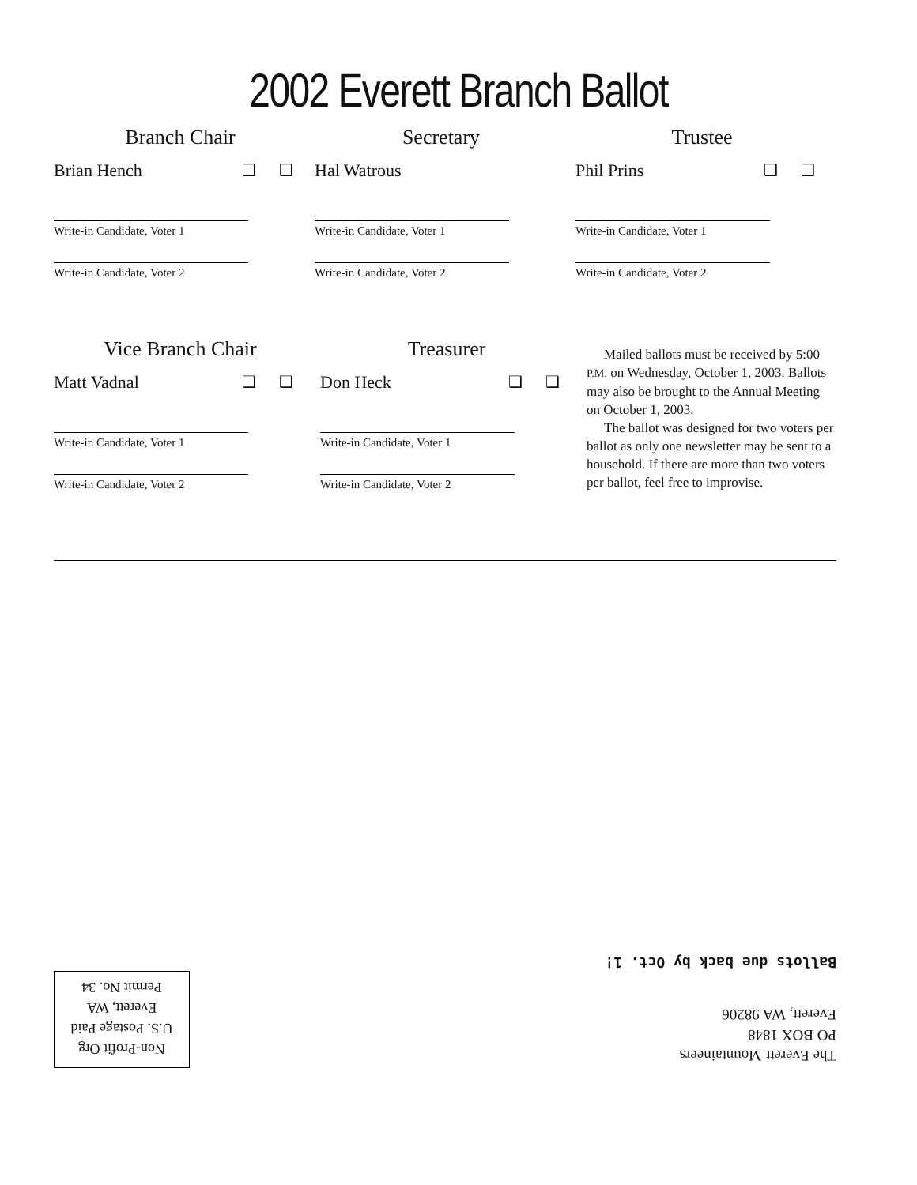2002 Everett Branch Ballot
Branch Chair
Brian Hench ❑ ❑
Write-in Candidate, Voter 1
Write-in Candidate, Voter 2
Secretary
Hal Watrous
Write-in Candidate, Voter 1
Write-in Candidate, Voter 2
Trustee
Phil Prins ❑ ❑
Write-in Candidate, Voter 1
Write-in Candidate, Voter 2
Vice Branch Chair
Matt Vadnal ❑ ❑
Write-in Candidate, Voter 1
Write-in Candidate, Voter 2
Treasurer
Don Heck ❑ ❑
Write-in Candidate, Voter 1
Write-in Candidate, Voter 2
Mailed ballots must be received by 5:00 P.M. on Wednesday, October 1, 2003. Ballots may also be brought to the Annual Meeting on October 1, 2003.
The ballot was designed for two voters per ballot as only one newsletter may be sent to a household. If there are more than two voters per ballot, feel free to improvise.
Non-Profit Org
U.S. Postage Paid
Everett, WA
Permit No. 34
The Everett Mountaineers
PO BOX 1848
Everett, WA 98206
Ballots due back by Oct. 1!